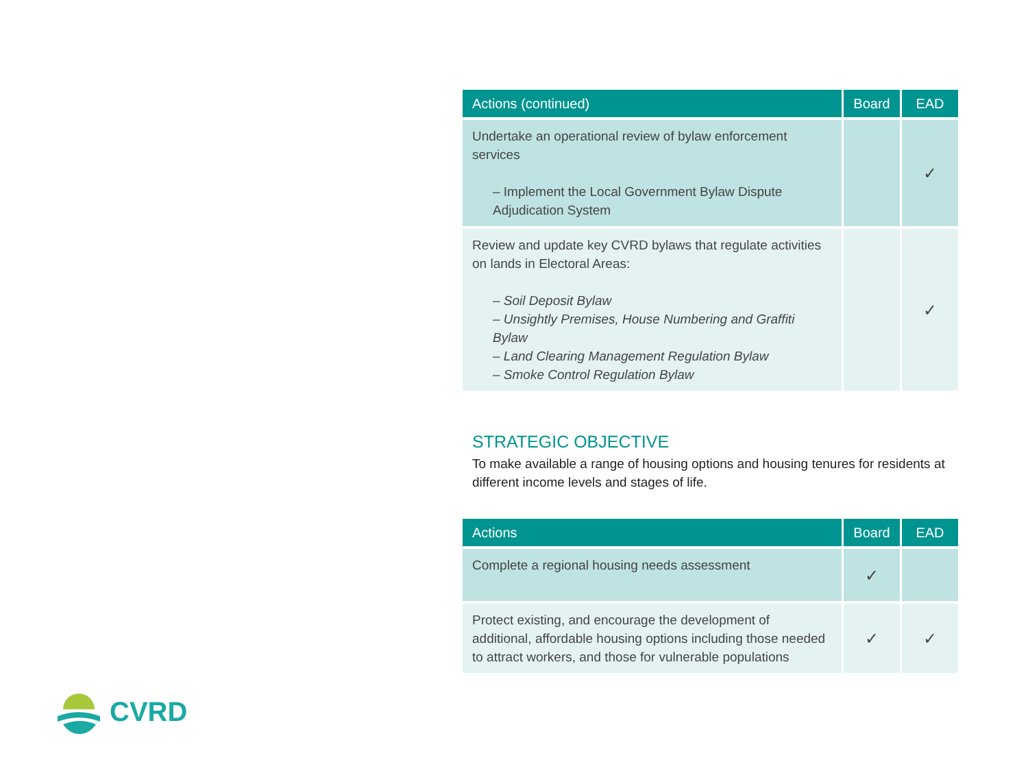| Actions (continued) | Board | EAD |
| --- | --- | --- |
| Undertake an operational review of bylaw enforcement services – Implement the Local Government Bylaw Dispute Adjudication System | | ✓ |
| Review and update key CVRD bylaws that regulate activities on lands in Electoral Areas: – Soil Deposit Bylaw – Unsightly Premises, House Numbering and Graffiti Bylaw – Land Clearing Management Regulation Bylaw – Smoke Control Regulation Bylaw | | ✓ |
STRATEGIC OBJECTIVE
To make available a range of housing options and housing tenures for residents at different income levels and stages of life.
| Actions | Board | EAD |
| --- | --- | --- |
| Complete a regional housing needs assessment | ✓ | |
| Protect existing, and encourage the development of additional, affordable housing options including those needed to attract workers, and those for vulnerable populations | ✓ | ✓ |
CVRD